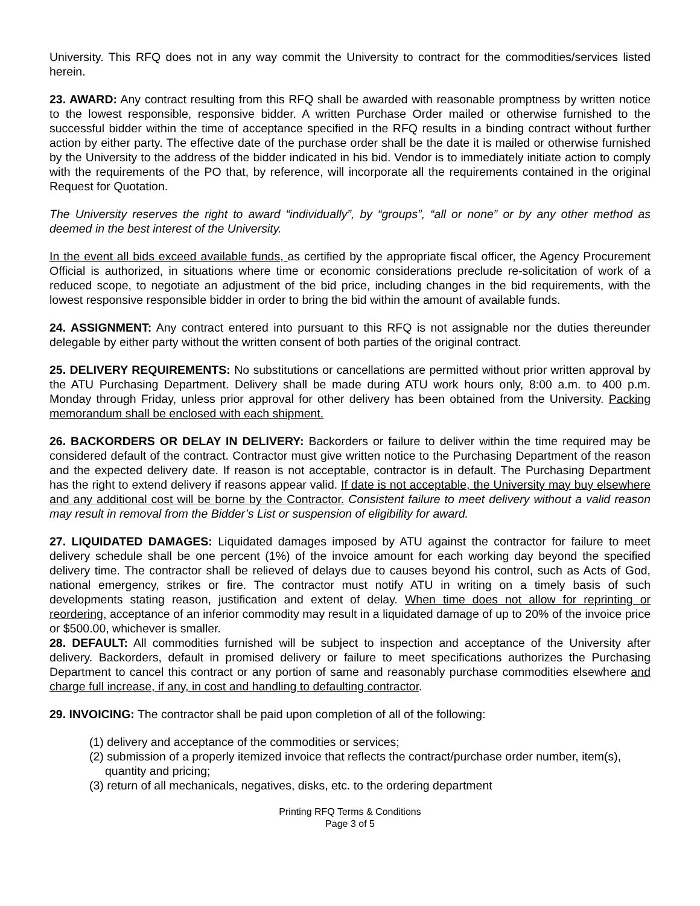University. This RFQ does not in any way commit the University to contract for the commodities/services listed herein.
23. AWARD: Any contract resulting from this RFQ shall be awarded with reasonable promptness by written notice to the lowest responsible, responsive bidder. A written Purchase Order mailed or otherwise furnished to the successful bidder within the time of acceptance specified in the RFQ results in a binding contract without further action by either party. The effective date of the purchase order shall be the date it is mailed or otherwise furnished by the University to the address of the bidder indicated in his bid. Vendor is to immediately initiate action to comply with the requirements of the PO that, by reference, will incorporate all the requirements contained in the original Request for Quotation.
The University reserves the right to award “individually”, by “groups”, “all or none” or by any other method as deemed in the best interest of the University.
In the event all bids exceed available funds, as certified by the appropriate fiscal officer, the Agency Procurement Official is authorized, in situations where time or economic considerations preclude re-solicitation of work of a reduced scope, to negotiate an adjustment of the bid price, including changes in the bid requirements, with the lowest responsive responsible bidder in order to bring the bid within the amount of available funds.
24. ASSIGNMENT: Any contract entered into pursuant to this RFQ is not assignable nor the duties thereunder delegable by either party without the written consent of both parties of the original contract.
25. DELIVERY REQUIREMENTS: No substitutions or cancellations are permitted without prior written approval by the ATU Purchasing Department. Delivery shall be made during ATU work hours only, 8:00 a.m. to 400 p.m. Monday through Friday, unless prior approval for other delivery has been obtained from the University. Packing memorandum shall be enclosed with each shipment.
26. BACKORDERS OR DELAY IN DELIVERY: Backorders or failure to deliver within the time required may be considered default of the contract. Contractor must give written notice to the Purchasing Department of the reason and the expected delivery date. If reason is not acceptable, contractor is in default. The Purchasing Department has the right to extend delivery if reasons appear valid. If date is not acceptable, the University may buy elsewhere and any additional cost will be borne by the Contractor. Consistent failure to meet delivery without a valid reason may result in removal from the Bidder’s List or suspension of eligibility for award.
27. LIQUIDATED DAMAGES: Liquidated damages imposed by ATU against the contractor for failure to meet delivery schedule shall be one percent (1%) of the invoice amount for each working day beyond the specified delivery time. The contractor shall be relieved of delays due to causes beyond his control, such as Acts of God, national emergency, strikes or fire. The contractor must notify ATU in writing on a timely basis of such developments stating reason, justification and extent of delay. When time does not allow for reprinting or reordering, acceptance of an inferior commodity may result in a liquidated damage of up to 20% of the invoice price or $500.00, whichever is smaller.
28. DEFAULT: All commodities furnished will be subject to inspection and acceptance of the University after delivery. Backorders, default in promised delivery or failure to meet specifications authorizes the Purchasing Department to cancel this contract or any portion of same and reasonably purchase commodities elsewhere and charge full increase, if any, in cost and handling to defaulting contractor.
29. INVOICING: The contractor shall be paid upon completion of all of the following:
(1) delivery and acceptance of the commodities or services;
(2) submission of a properly itemized invoice that reflects the contract/purchase order number, item(s), quantity and pricing;
(3) return of all mechanicals, negatives, disks, etc. to the ordering department
Printing RFQ Terms & Conditions
Page 3 of 5